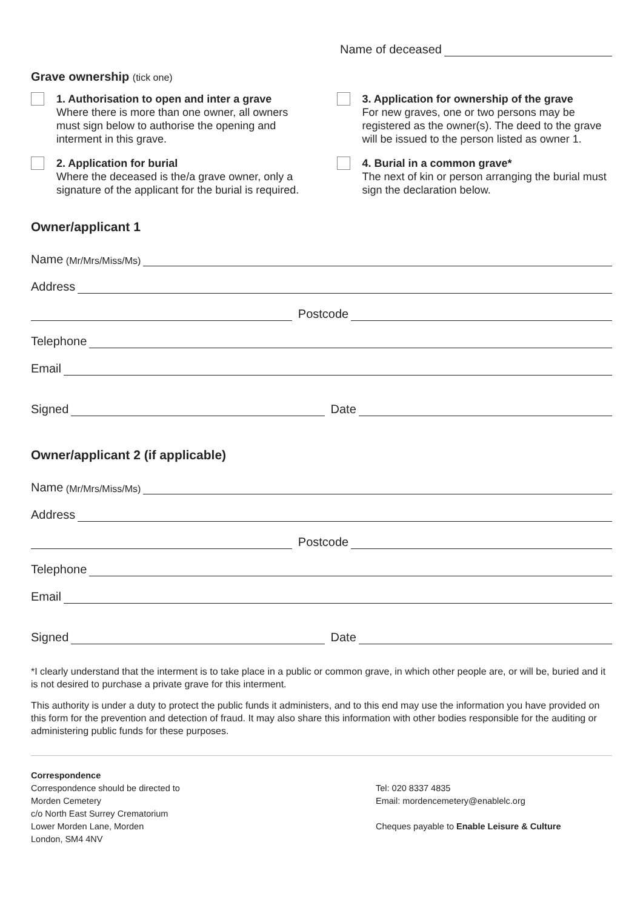Name of deceased
Grave ownership (tick one)
1. Authorisation to open and inter a grave
Where there is more than one owner, all owners must sign below to authorise the opening and interment in this grave.
2. Application for burial
Where the deceased is the/a grave owner, only a signature of the applicant for the burial is required.
3. Application for ownership of the grave
For new graves, one or two persons may be registered as the owner(s). The deed to the grave will be issued to the person listed as owner 1.
4. Burial in a common grave*
The next of kin or person arranging the burial must sign the declaration below.
Owner/applicant 1
Name (Mr/Mrs/Miss/Ms)
Address
Postcode
Telephone
Email
Signed Date
Owner/applicant 2 (if applicable)
Name (Mr/Mrs/Miss/Ms)
Address
Postcode
Telephone
Email
Signed Date
*I clearly understand that the interment is to take place in a public or common grave, in which other people are, or will be, buried and it is not desired to purchase a private grave for this interment.
This authority is under a duty to protect the public funds it administers, and to this end may use the information you have provided on this form for the prevention and detection of fraud. It may also share this information with other bodies responsible for the auditing or administering public funds for these purposes.
Correspondence
Correspondence should be directed to
Morden Cemetery
c/o North East Surrey Crematorium
Lower Morden Lane, Morden
London, SM4 4NV
Tel: 020 8337 4835
Email: mordencemetery@enablelc.org
Cheques payable to Enable Leisure & Culture